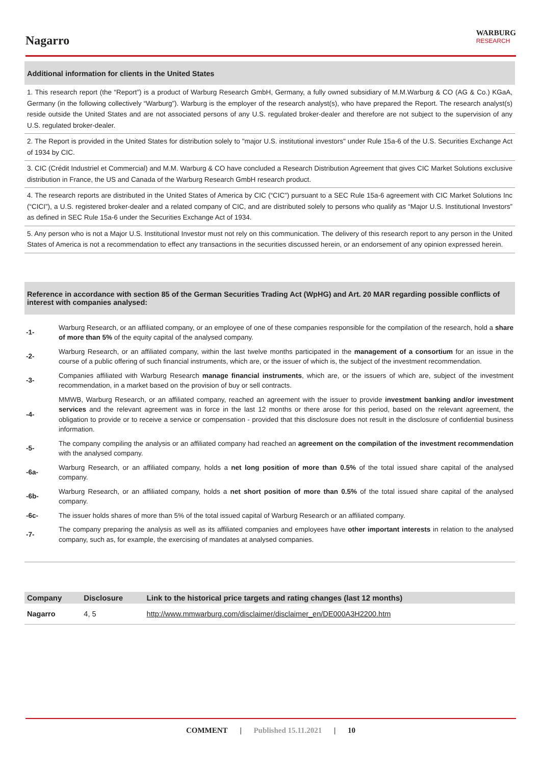Nagarro
WARBURG
RESEARCH
Additional information for clients in the United States
1. This research report (the “Report”) is a product of Warburg Research GmbH, Germany, a fully owned subsidiary of M.M.Warburg & CO (AG & Co.) KGaA, Germany (in the following collectively “Warburg”). Warburg is the employer of the research analyst(s), who have prepared the Report. The research analyst(s) reside outside the United States and are not associated persons of any U.S. regulated broker-dealer and therefore are not subject to the supervision of any U.S. regulated broker-dealer.
2. The Report is provided in the United States for distribution solely to "major U.S. institutional investors" under Rule 15a-6 of the U.S. Securities Exchange Act of 1934 by CIC.
3. CIC (Crédit Industriel et Commercial) and M.M. Warburg & CO have concluded a Research Distribution Agreement that gives CIC Market Solutions exclusive distribution in France, the US and Canada of the Warburg Research GmbH research product.
4. The research reports are distributed in the United States of America by CIC (“CIC”) pursuant to a SEC Rule 15a-6 agreement with CIC Market Solutions Inc (“CICI”), a U.S. registered broker-dealer and a related company of CIC, and are distributed solely to persons who qualify as “Major U.S. Institutional Investors” as defined in SEC Rule 15a-6 under the Securities Exchange Act of 1934.
5. Any person who is not a Major U.S. Institutional Investor must not rely on this communication. The delivery of this research report to any person in the United States of America is not a recommendation to effect any transactions in the securities discussed herein, or an endorsement of any opinion expressed herein.
Reference in accordance with section 85 of the German Securities Trading Act (WpHG) and Art. 20 MAR regarding possible conflicts of interest with companies analysed:
| -1- | Warburg Research, or an affiliated company, or an employee of one of these companies responsible for the compilation of the research, hold a share of more than 5% of the equity capital of the analysed company. |
| -2- | Warburg Research, or an affiliated company, within the last twelve months participated in the management of a consortium for an issue in the course of a public offering of such financial instruments, which are, or the issuer of which is, the subject of the investment recommendation. |
| -3- | Companies affiliated with Warburg Research manage financial instruments , which are, or the issuers of which are, subject of the investment recommendation, in a market based on the provision of buy or sell contracts. |
| -4- | MMWB, Warburg Research, or an affiliated company, reached an agreement with the issuer to provide investment banking and/or investment services and the relevant agreement was in force in the last 12 months or there arose for this period, based on the relevant agreement, the obligation to provide or to receive a service or compensation - provided that this disclosure does not result in the disclosure of confidential business information. |
| -5- | The company compiling the analysis or an affiliated company had reached an agreement on the compilation of the investment recommendation with the analysed company. |
| -6a- | Warburg Research, or an affiliated company, holds a net long position of more than 0.5% of the total issued share capital of the analysed company. |
| -6b- | Warburg Research, or an affiliated company, holds a net short position of more than 0.5% of the total issued share capital of the analysed company. |
| -6c- | The issuer holds shares of more than 5% of the total issued capital of Warburg Research or an affiliated company. |
| -7- | The company preparing the analysis as well as its affiliated companies and employees have other important interests in relation to the analysed company, such as, for example, the exercising of mandates at analysed companies. |
| Company | Disclosure | Link to the historical price targets and rating changes (last 12 months) |
| --- | --- | --- |
| Nagarro | 4, 5 | http://www.mmwarburg.com/disclaimer/disclaimer_en/DE000A3H2200.htm |
COMMENT | Published 15.11.2021 | 10